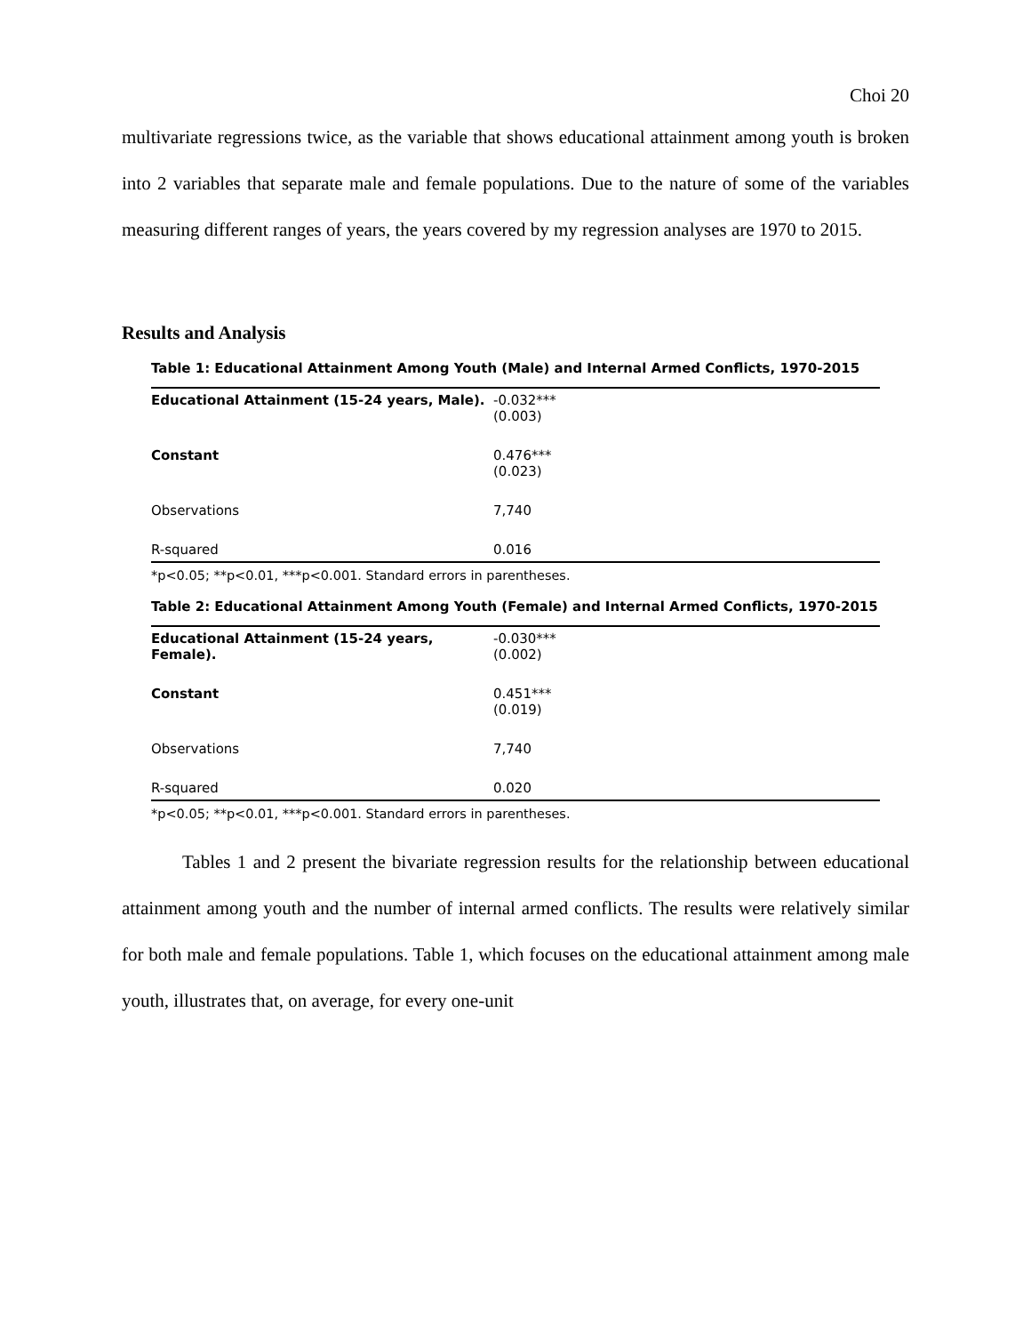Choi 20
multivariate regressions twice, as the variable that shows educational attainment among youth is broken into 2 variables that separate male and female populations. Due to the nature of some of the variables measuring different ranges of years, the years covered by my regression analyses are 1970 to 2015.
Results and Analysis
Table 1: Educational Attainment Among Youth (Male) and Internal Armed Conflicts, 1970-2015
| Educational Attainment (15-24 years, Male). | -0.032*** (0.003) |
| Constant | 0.476*** (0.023) |
| Observations | 7,740 |
| R-squared | 0.016 |
*p<0.05; **p<0.01, ***p<0.001. Standard errors in parentheses.
Table 2: Educational Attainment Among Youth (Female) and Internal Armed Conflicts, 1970-2015
| Educational Attainment (15-24 years, Female). | -0.030*** (0.002) |
| Constant | 0.451*** (0.019) |
| Observations | 7,740 |
| R-squared | 0.020 |
*p<0.05; **p<0.01, ***p<0.001. Standard errors in parentheses.
Tables 1 and 2 present the bivariate regression results for the relationship between educational attainment among youth and the number of internal armed conflicts. The results were relatively similar for both male and female populations. Table 1, which focuses on the educational attainment among male youth, illustrates that, on average, for every one-unit